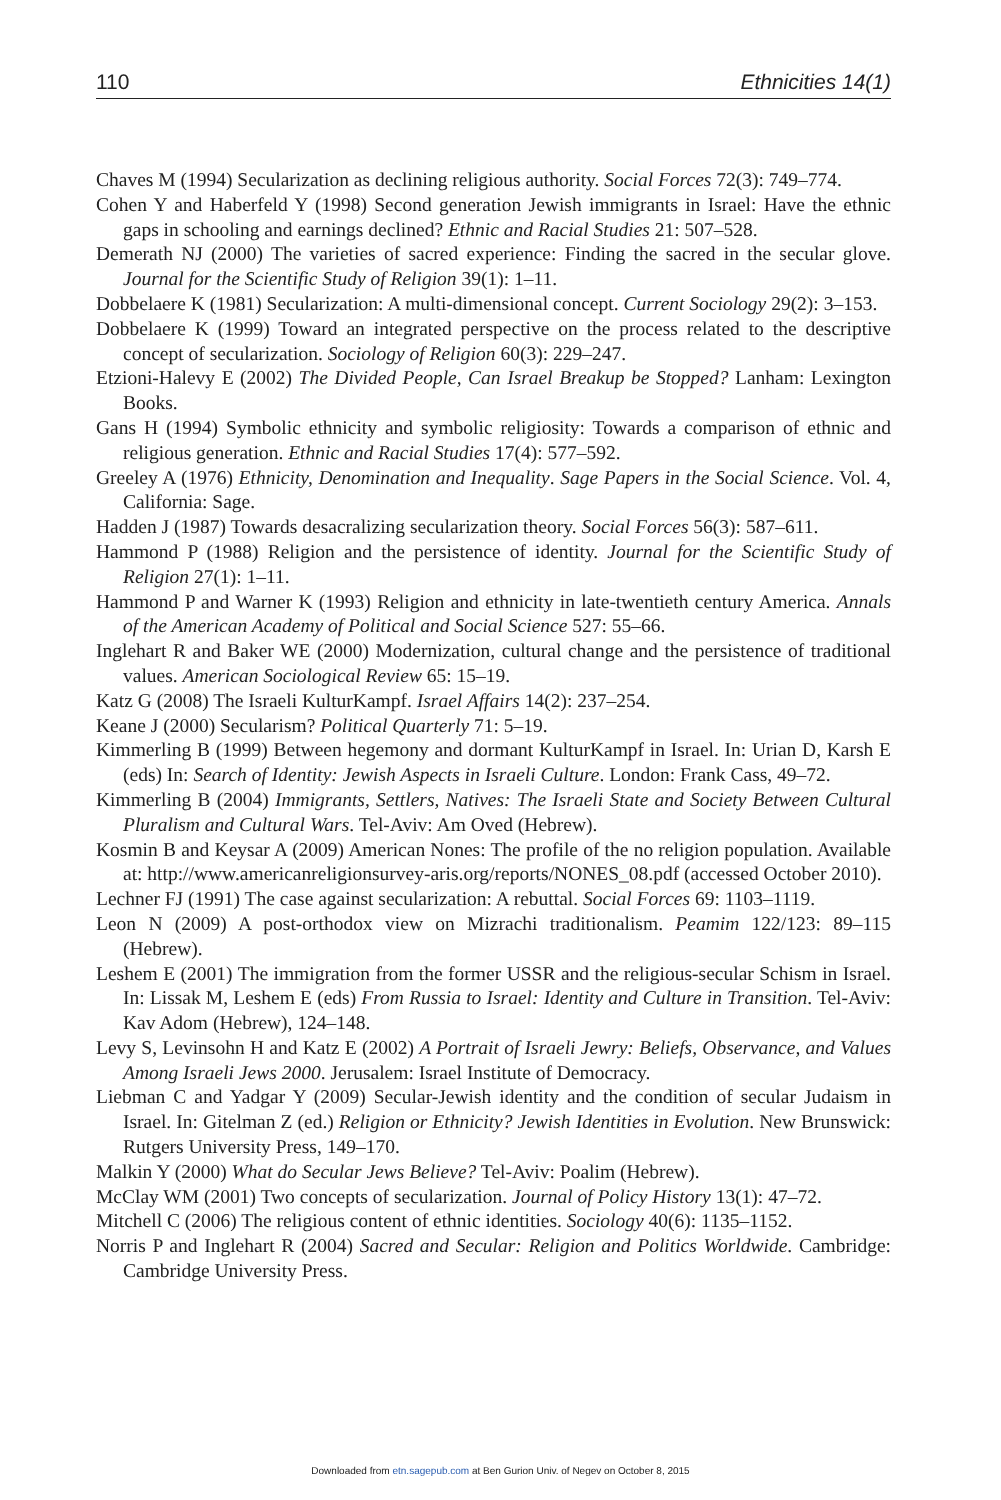110 Ethnicities 14(1)
Chaves M (1994) Secularization as declining religious authority. Social Forces 72(3): 749–774.
Cohen Y and Haberfeld Y (1998) Second generation Jewish immigrants in Israel: Have the ethnic gaps in schooling and earnings declined? Ethnic and Racial Studies 21: 507–528.
Demerath NJ (2000) The varieties of sacred experience: Finding the sacred in the secular glove. Journal for the Scientific Study of Religion 39(1): 1–11.
Dobbelaere K (1981) Secularization: A multi-dimensional concept. Current Sociology 29(2): 3–153.
Dobbelaere K (1999) Toward an integrated perspective on the process related to the descriptive concept of secularization. Sociology of Religion 60(3): 229–247.
Etzioni-Halevy E (2002) The Divided People, Can Israel Breakup be Stopped? Lanham: Lexington Books.
Gans H (1994) Symbolic ethnicity and symbolic religiosity: Towards a comparison of ethnic and religious generation. Ethnic and Racial Studies 17(4): 577–592.
Greeley A (1976) Ethnicity, Denomination and Inequality. Sage Papers in the Social Science. Vol. 4, California: Sage.
Hadden J (1987) Towards desacralizing secularization theory. Social Forces 56(3): 587–611.
Hammond P (1988) Religion and the persistence of identity. Journal for the Scientific Study of Religion 27(1): 1–11.
Hammond P and Warner K (1993) Religion and ethnicity in late-twentieth century America. Annals of the American Academy of Political and Social Science 527: 55–66.
Inglehart R and Baker WE (2000) Modernization, cultural change and the persistence of traditional values. American Sociological Review 65: 15–19.
Katz G (2008) The Israeli KulturKampf. Israel Affairs 14(2): 237–254.
Keane J (2000) Secularism? Political Quarterly 71: 5–19.
Kimmerling B (1999) Between hegemony and dormant KulturKampf in Israel. In: Urian D, Karsh E (eds) In: Search of Identity: Jewish Aspects in Israeli Culture. London: Frank Cass, 49–72.
Kimmerling B (2004) Immigrants, Settlers, Natives: The Israeli State and Society Between Cultural Pluralism and Cultural Wars. Tel-Aviv: Am Oved (Hebrew).
Kosmin B and Keysar A (2009) American Nones: The profile of the no religion population. Available at: http://www.americanreligionsurvey-aris.org/reports/NONES_08.pdf (accessed October 2010).
Lechner FJ (1991) The case against secularization: A rebuttal. Social Forces 69: 1103–1119.
Leon N (2009) A post-orthodox view on Mizrachi traditionalism. Peamim 122/123: 89–115 (Hebrew).
Leshem E (2001) The immigration from the former USSR and the religious-secular Schism in Israel. In: Lissak M, Leshem E (eds) From Russia to Israel: Identity and Culture in Transition. Tel-Aviv: Kav Adom (Hebrew), 124–148.
Levy S, Levinsohn H and Katz E (2002) A Portrait of Israeli Jewry: Beliefs, Observance, and Values Among Israeli Jews 2000. Jerusalem: Israel Institute of Democracy.
Liebman C and Yadgar Y (2009) Secular-Jewish identity and the condition of secular Judaism in Israel. In: Gitelman Z (ed.) Religion or Ethnicity? Jewish Identities in Evolution. New Brunswick: Rutgers University Press, 149–170.
Malkin Y (2000) What do Secular Jews Believe? Tel-Aviv: Poalim (Hebrew).
McClay WM (2001) Two concepts of secularization. Journal of Policy History 13(1): 47–72.
Mitchell C (2006) The religious content of ethnic identities. Sociology 40(6): 1135–1152.
Norris P and Inglehart R (2004) Sacred and Secular: Religion and Politics Worldwide. Cambridge: Cambridge University Press.
Downloaded from etn.sagepub.com at Ben Gurion Univ. of Negev on October 8, 2015